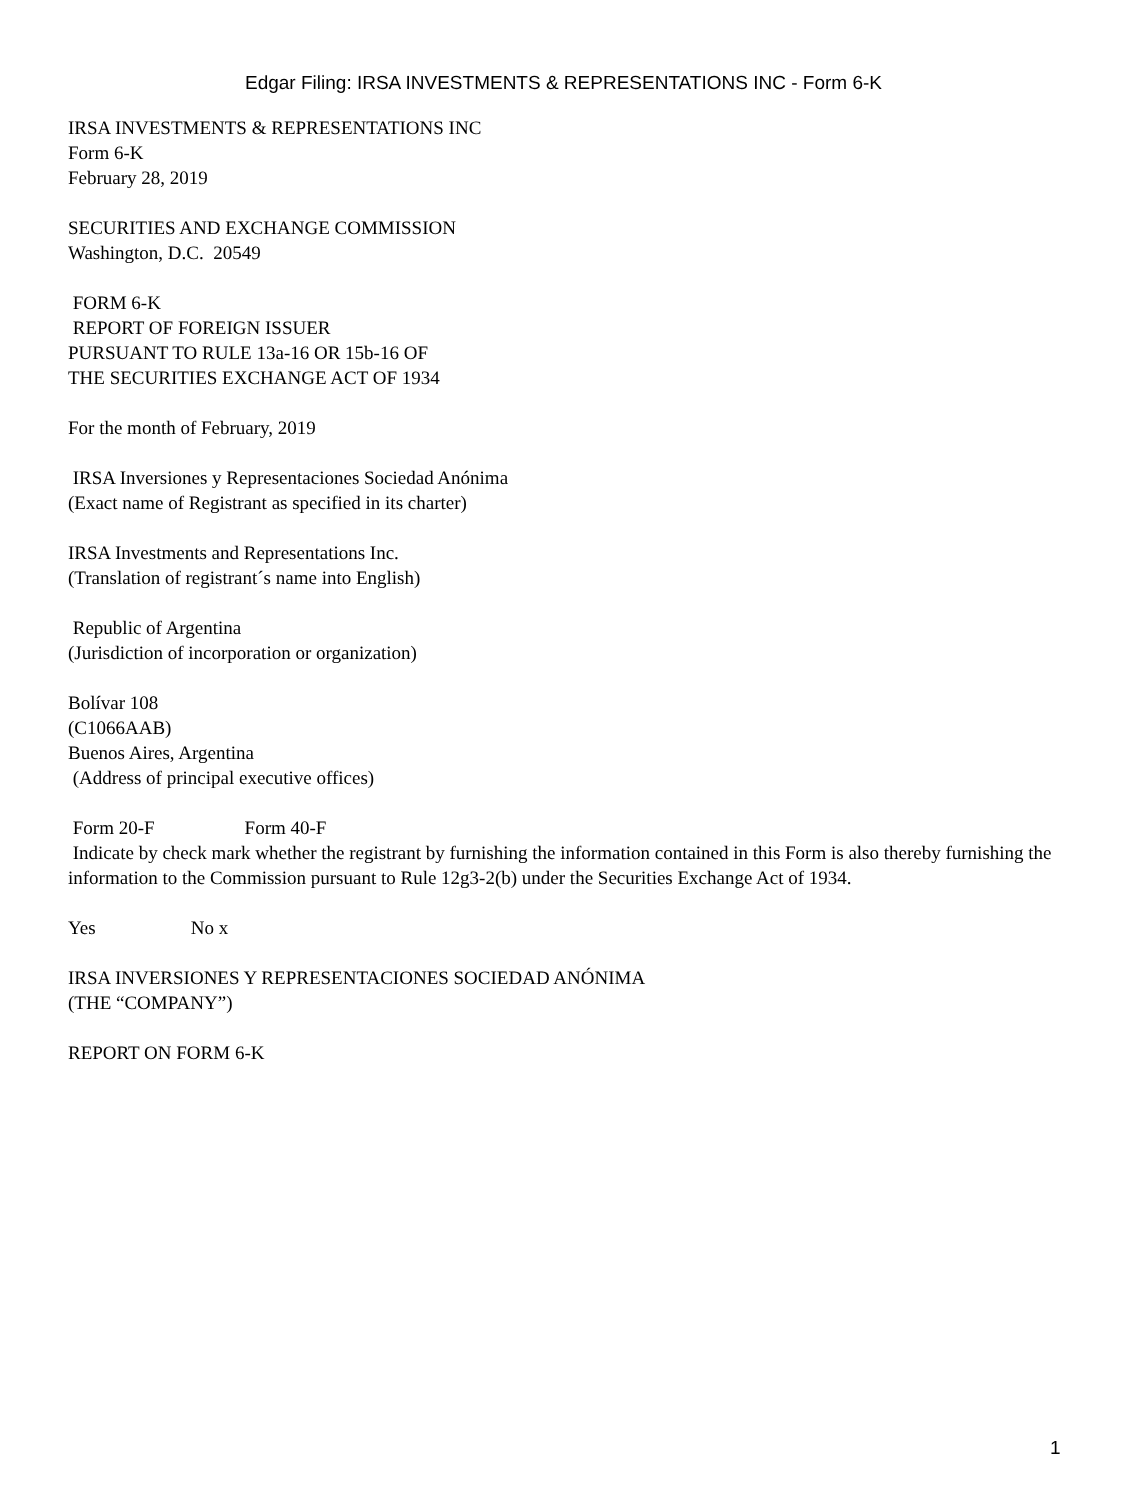Edgar Filing: IRSA INVESTMENTS & REPRESENTATIONS INC - Form 6-K
IRSA INVESTMENTS & REPRESENTATIONS INC
Form 6-K
February 28, 2019
SECURITIES AND EXCHANGE COMMISSION
Washington, D.C. 20549
FORM 6-K
REPORT OF FOREIGN ISSUER
PURSUANT TO RULE 13a-16 OR 15b-16 OF
THE SECURITIES EXCHANGE ACT OF 1934
For the month of February, 2019
IRSA Inversiones y Representaciones Sociedad Anónima
(Exact name of Registrant as specified in its charter)
IRSA Investments and Representations Inc.
(Translation of registrant´s name into English)
Republic of Argentina
(Jurisdiction of incorporation or organization)
Bolívar 108
(C1066AAB)
Buenos Aires, Argentina
(Address of principal executive offices)
Form 20-F Form 40-F
Indicate by check mark whether the registrant by furnishing the information contained in this Form is also thereby furnishing the information to the Commission pursuant to Rule 12g3-2(b) under the Securities Exchange Act of 1934.
Yes No x
IRSA INVERSIONES Y REPRESENTACIONES SOCIEDAD ANÓNIMA
(THE “COMPANY”)
REPORT ON FORM 6-K
1